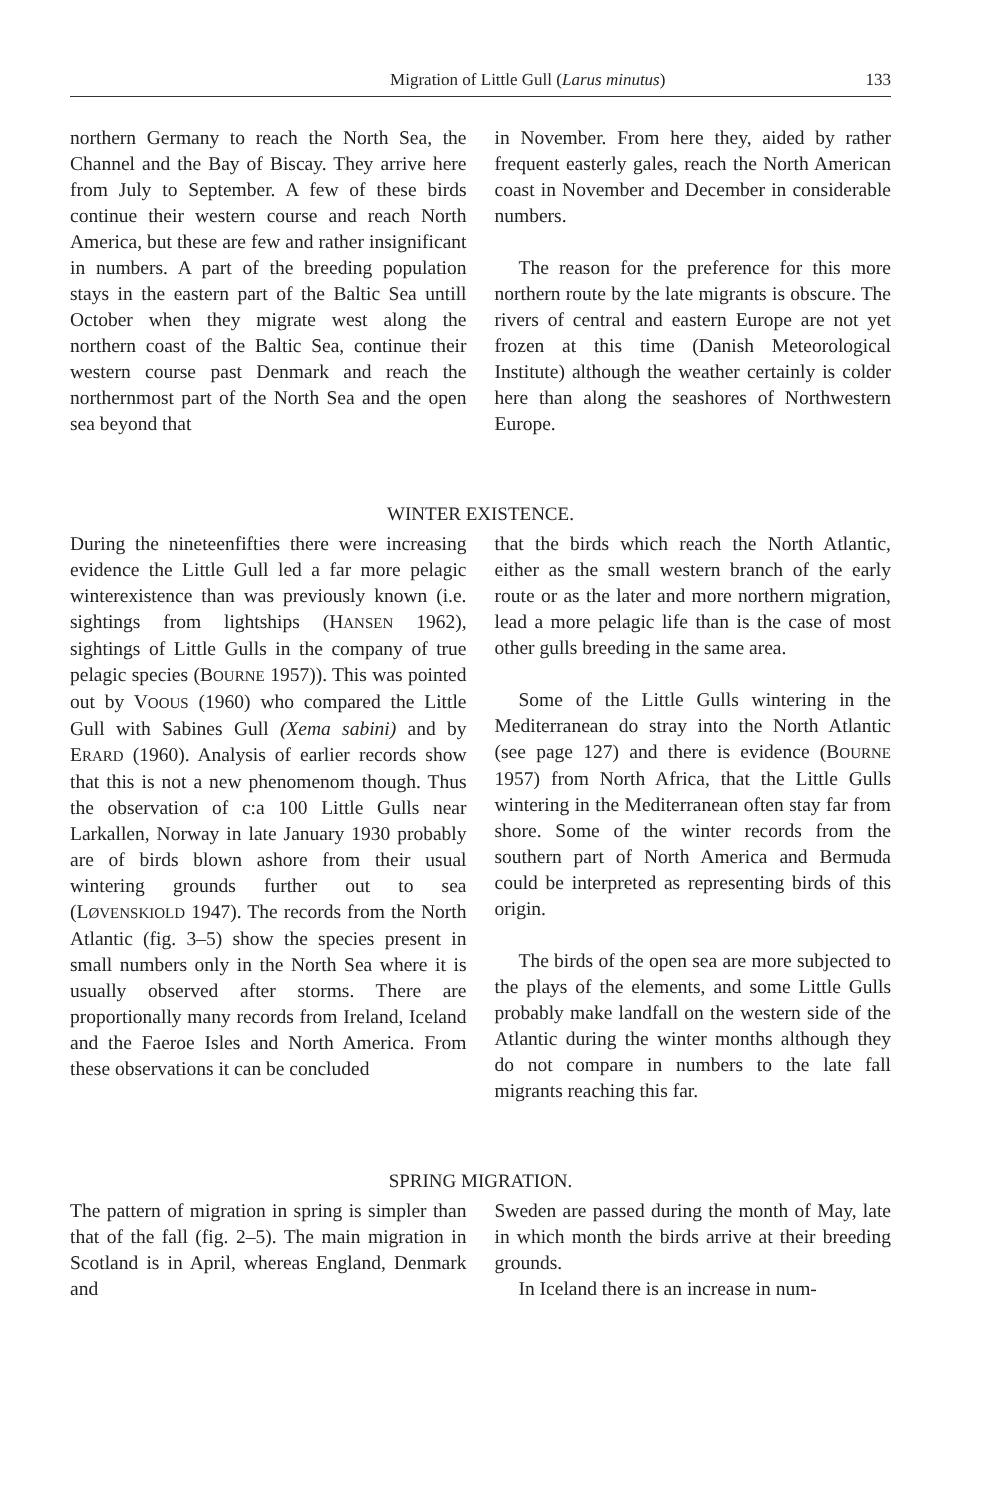Migration of Little Gull (Larus minutus) 133
northern Germany to reach the North Sea, the Channel and the Bay of Biscay. They arrive here from July to September. A few of these birds continue their western course and reach North America, but these are few and rather insignificant in numbers. A part of the breeding population stays in the eastern part of the Baltic Sea untill October when they migrate west along the northern coast of the Baltic Sea, continue their western course past Denmark and reach the northernmost part of the North Sea and the open sea beyond that
in November. From here they, aided by rather frequent easterly gales, reach the North American coast in November and December in considerable numbers.
The reason for the preference for this more northern route by the late migrants is obscure. The rivers of central and eastern Europe are not yet frozen at this time (Danish Meteorological Institute) although the weather certainly is colder here than along the seashores of Northwestern Europe.
WINTER EXISTENCE.
During the nineteenfifties there were increasing evidence the Little Gull led a far more pelagic winterexistence than was previously known (i.e. sightings from lightships (HANSEN 1962), sightings of Little Gulls in the company of true pelagic species (BOURNE 1957)). This was pointed out by VOOUS (1960) who compared the Little Gull with Sabines Gull (Xema sabini) and by ERARD (1960). Analysis of earlier records show that this is not a new phenomenom though. Thus the observation of c:a 100 Little Gulls near Larkallen, Norway in late January 1930 probably are of birds blown ashore from their usual wintering grounds further out to sea (LØVENSKIOLD 1947). The records from the North Atlantic (fig. 3–5) show the species present in small numbers only in the North Sea where it is usually observed after storms. There are proportionally many records from Ireland, Iceland and the Faeroe Isles and North America. From these observations it can be concluded
that the birds which reach the North Atlantic, either as the small western branch of the early route or as the later and more northern migration, lead a more pelagic life than is the case of most other gulls breeding in the same area.
Some of the Little Gulls wintering in the Mediterranean do stray into the North Atlantic (see page 127) and there is evidence (BOURNE 1957) from North Africa, that the Little Gulls wintering in the Mediterranean often stay far from shore. Some of the winter records from the southern part of North America and Bermuda could be interpreted as representing birds of this origin.
The birds of the open sea are more subjected to the plays of the elements, and some Little Gulls probably make landfall on the western side of the Atlantic during the winter months although they do not compare in numbers to the late fall migrants reaching this far.
SPRING MIGRATION.
The pattern of migration in spring is simpler than that of the fall (fig. 2–5). The main migration in Scotland is in April, whereas England, Denmark and
Sweden are passed during the month of May, late in which month the birds arrive at their breeding grounds.
In Iceland there is an increase in num-